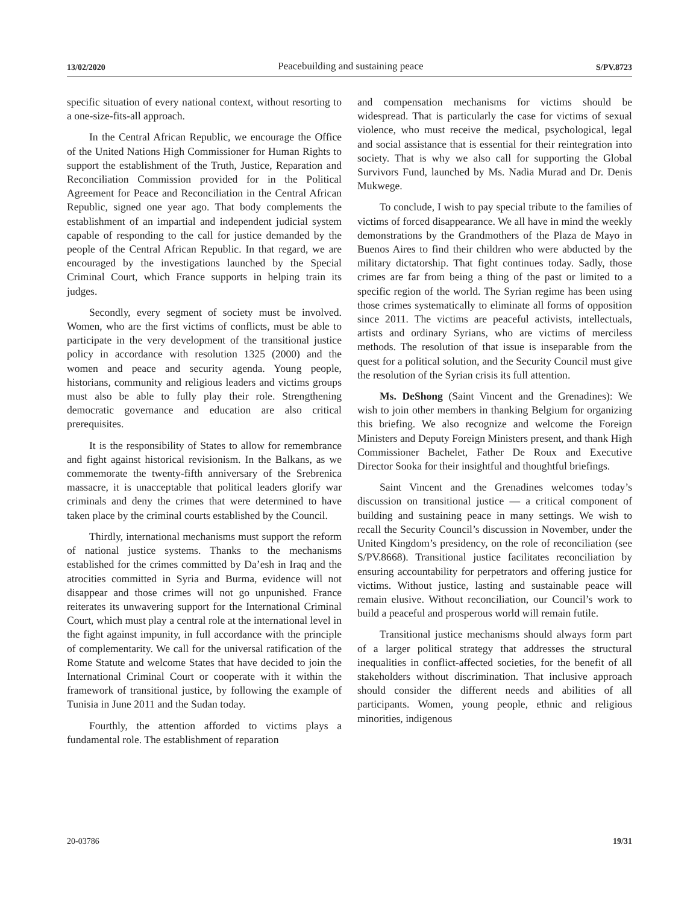13/02/2020 Peacebuilding and sustaining peace S/PV.8723
specific situation of every national context, without resorting to a one-size-fits-all approach.
In the Central African Republic, we encourage the Office of the United Nations High Commissioner for Human Rights to support the establishment of the Truth, Justice, Reparation and Reconciliation Commission provided for in the Political Agreement for Peace and Reconciliation in the Central African Republic, signed one year ago. That body complements the establishment of an impartial and independent judicial system capable of responding to the call for justice demanded by the people of the Central African Republic. In that regard, we are encouraged by the investigations launched by the Special Criminal Court, which France supports in helping train its judges.
Secondly, every segment of society must be involved. Women, who are the first victims of conflicts, must be able to participate in the very development of the transitional justice policy in accordance with resolution 1325 (2000) and the women and peace and security agenda. Young people, historians, community and religious leaders and victims groups must also be able to fully play their role. Strengthening democratic governance and education are also critical prerequisites.
It is the responsibility of States to allow for remembrance and fight against historical revisionism. In the Balkans, as we commemorate the twenty-fifth anniversary of the Srebrenica massacre, it is unacceptable that political leaders glorify war criminals and deny the crimes that were determined to have taken place by the criminal courts established by the Council.
Thirdly, international mechanisms must support the reform of national justice systems. Thanks to the mechanisms established for the crimes committed by Da’esh in Iraq and the atrocities committed in Syria and Burma, evidence will not disappear and those crimes will not go unpunished. France reiterates its unwavering support for the International Criminal Court, which must play a central role at the international level in the fight against impunity, in full accordance with the principle of complementarity. We call for the universal ratification of the Rome Statute and welcome States that have decided to join the International Criminal Court or cooperate with it within the framework of transitional justice, by following the example of Tunisia in June 2011 and the Sudan today.
Fourthly, the attention afforded to victims plays a fundamental role. The establishment of reparation
and compensation mechanisms for victims should be widespread. That is particularly the case for victims of sexual violence, who must receive the medical, psychological, legal and social assistance that is essential for their reintegration into society. That is why we also call for supporting the Global Survivors Fund, launched by Ms. Nadia Murad and Dr. Denis Mukwege.
To conclude, I wish to pay special tribute to the families of victims of forced disappearance. We all have in mind the weekly demonstrations by the Grandmothers of the Plaza de Mayo in Buenos Aires to find their children who were abducted by the military dictatorship. That fight continues today. Sadly, those crimes are far from being a thing of the past or limited to a specific region of the world. The Syrian regime has been using those crimes systematically to eliminate all forms of opposition since 2011. The victims are peaceful activists, intellectuals, artists and ordinary Syrians, who are victims of merciless methods. The resolution of that issue is inseparable from the quest for a political solution, and the Security Council must give the resolution of the Syrian crisis its full attention.
Ms. DeShong (Saint Vincent and the Grenadines): We wish to join other members in thanking Belgium for organizing this briefing. We also recognize and welcome the Foreign Ministers and Deputy Foreign Ministers present, and thank High Commissioner Bachelet, Father De Roux and Executive Director Sooka for their insightful and thoughtful briefings.
Saint Vincent and the Grenadines welcomes today’s discussion on transitional justice — a critical component of building and sustaining peace in many settings. We wish to recall the Security Council’s discussion in November, under the United Kingdom’s presidency, on the role of reconciliation (see S/PV.8668). Transitional justice facilitates reconciliation by ensuring accountability for perpetrators and offering justice for victims. Without justice, lasting and sustainable peace will remain elusive. Without reconciliation, our Council’s work to build a peaceful and prosperous world will remain futile.
Transitional justice mechanisms should always form part of a larger political strategy that addresses the structural inequalities in conflict-affected societies, for the benefit of all stakeholders without discrimination. That inclusive approach should consider the different needs and abilities of all participants. Women, young people, ethnic and religious minorities, indigenous
20-03786 19/31